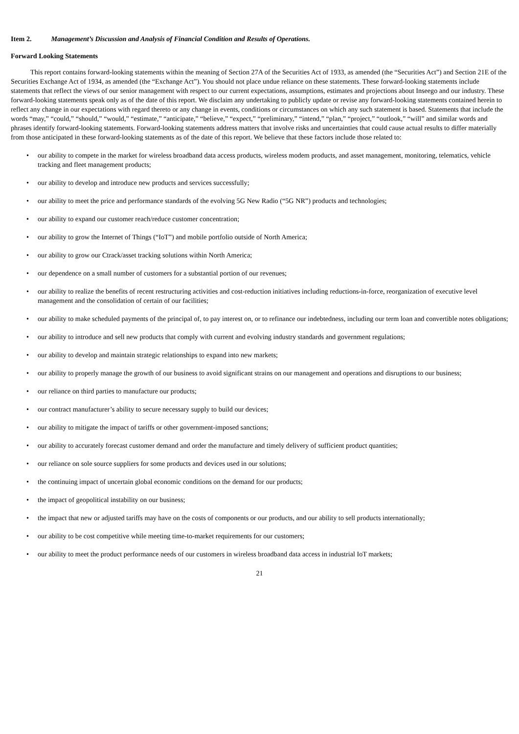Item 2. Management’s Discussion and Analysis of Financial Condition and Results of Operations.
Forward Looking Statements
This report contains forward-looking statements within the meaning of Section 27A of the Securities Act of 1933, as amended (the “Securities Act”) and Section 21E of the Securities Exchange Act of 1934, as amended (the “Exchange Act”). You should not place undue reliance on these statements. These forward-looking statements include statements that reflect the views of our senior management with respect to our current expectations, assumptions, estimates and projections about Inseego and our industry. These forward-looking statements speak only as of the date of this report. We disclaim any undertaking to publicly update or revise any forward-looking statements contained herein to reflect any change in our expectations with regard thereto or any change in events, conditions or circumstances on which any such statement is based. Statements that include the words “may,” “could,” “should,” “would,” “estimate,” “anticipate,” “believe,” “expect,” “preliminary,” “intend,” “plan,” “project,” “outlook,” “will” and similar words and phrases identify forward-looking statements. Forward-looking statements address matters that involve risks and uncertainties that could cause actual results to differ materially from those anticipated in these forward-looking statements as of the date of this report. We believe that these factors include those related to:
• our ability to compete in the market for wireless broadband data access products, wireless modem products, and asset management, monitoring, telematics, vehicle tracking and fleet management products;
• our ability to develop and introduce new products and services successfully;
• our ability to meet the price and performance standards of the evolving 5G New Radio (“5G NR”) products and technologies;
• our ability to expand our customer reach/reduce customer concentration;
• our ability to grow the Internet of Things (“IoT”) and mobile portfolio outside of North America;
• our ability to grow our Ctrack/asset tracking solutions within North America;
• our dependence on a small number of customers for a substantial portion of our revenues;
• our ability to realize the benefits of recent restructuring activities and cost-reduction initiatives including reductions-in-force, reorganization of executive level management and the consolidation of certain of our facilities;
• our ability to make scheduled payments of the principal of, to pay interest on, or to refinance our indebtedness, including our term loan and convertible notes obligations;
• our ability to introduce and sell new products that comply with current and evolving industry standards and government regulations;
• our ability to develop and maintain strategic relationships to expand into new markets;
• our ability to properly manage the growth of our business to avoid significant strains on our management and operations and disruptions to our business;
• our reliance on third parties to manufacture our products;
• our contract manufacturer’s ability to secure necessary supply to build our devices;
• our ability to mitigate the impact of tariffs or other government-imposed sanctions;
• our ability to accurately forecast customer demand and order the manufacture and timely delivery of sufficient product quantities;
• our reliance on sole source suppliers for some products and devices used in our solutions;
• the continuing impact of uncertain global economic conditions on the demand for our products;
• the impact of geopolitical instability on our business;
• the impact that new or adjusted tariffs may have on the costs of components or our products, and our ability to sell products internationally;
• our ability to be cost competitive while meeting time-to-market requirements for our customers;
• our ability to meet the product performance needs of our customers in wireless broadband data access in industrial IoT markets;
21